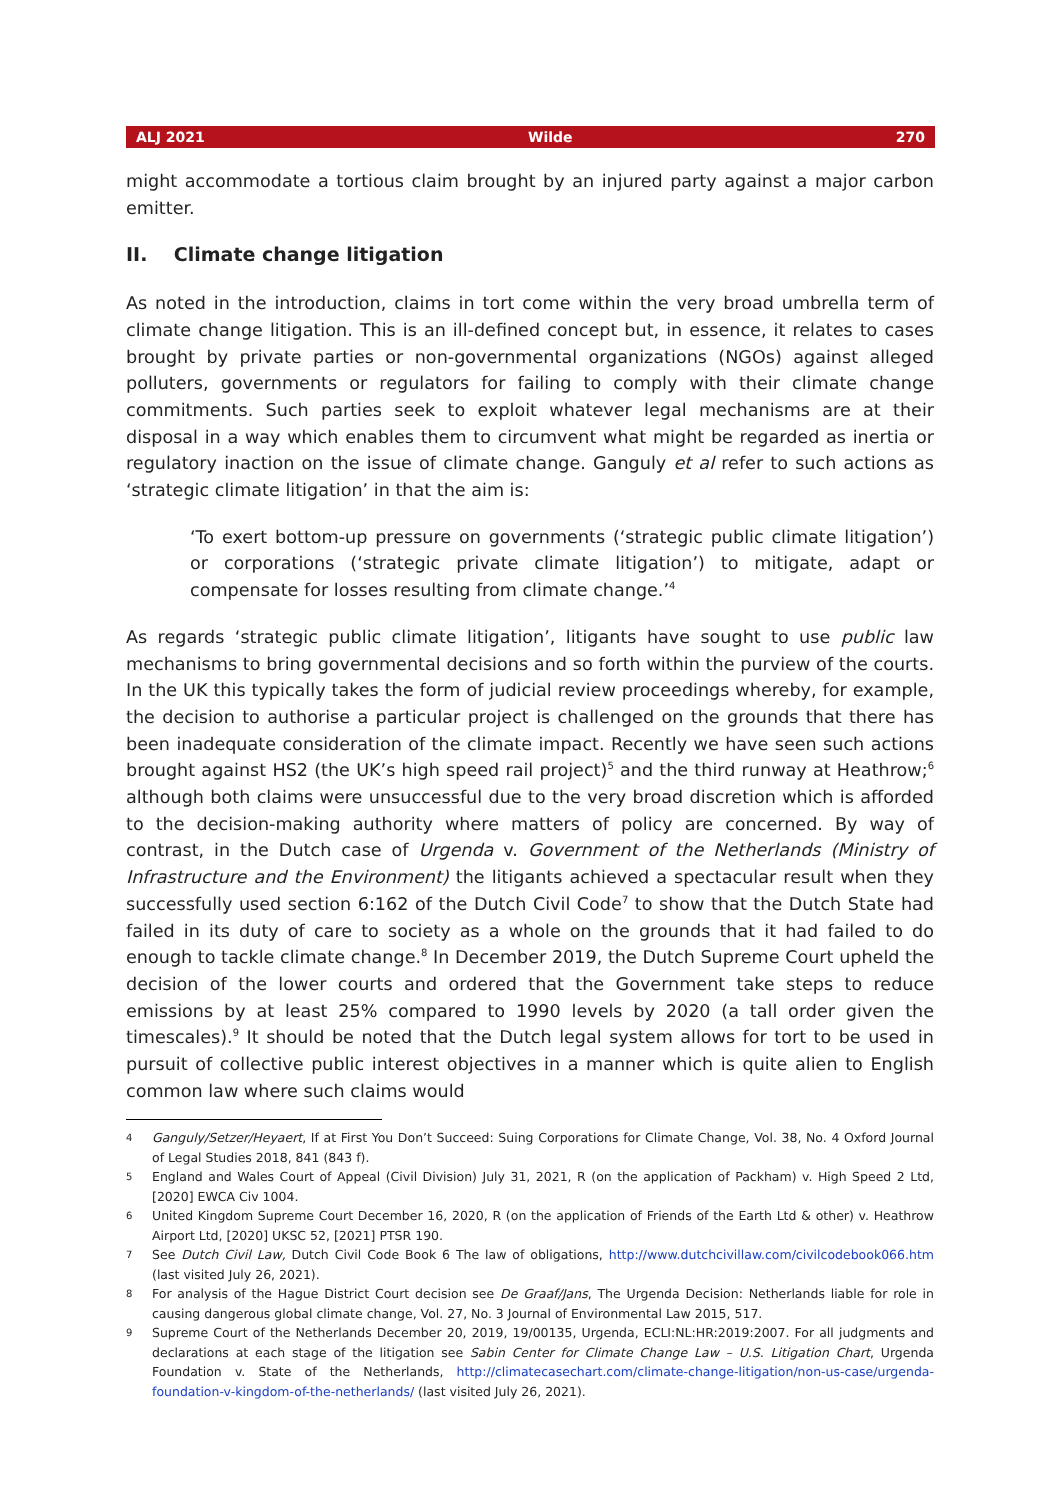ALJ 2021 Wilde 270
might accommodate a tortious claim brought by an injured party against a major carbon emitter.
II. Climate change litigation
As noted in the introduction, claims in tort come within the very broad umbrella term of climate change litigation. This is an ill-defined concept but, in essence, it relates to cases brought by private parties or non-governmental organizations (NGOs) against alleged polluters, governments or regulators for failing to comply with their climate change commitments. Such parties seek to exploit whatever legal mechanisms are at their disposal in a way which enables them to circumvent what might be regarded as inertia or regulatory inaction on the issue of climate change. Ganguly et al refer to such actions as ‘strategic climate litigation’ in that the aim is:
‘To exert bottom-up pressure on governments (‘strategic public climate litigation’) or corporations (‘strategic private climate litigation’) to mitigate, adapt or compensate for losses resulting from climate change.’<sup>4</sup>
As regards ‘strategic public climate litigation’, litigants have sought to use public law mechanisms to bring governmental decisions and so forth within the purview of the courts. In the UK this typically takes the form of judicial review proceedings whereby, for example, the decision to authorise a particular project is challenged on the grounds that there has been inadequate consideration of the climate impact. Recently we have seen such actions brought against HS2 (the UK’s high speed rail project)<sup>5</sup> and the third runway at Heathrow;<sup>6</sup> although both claims were unsuccessful due to the very broad discretion which is afforded to the decision-making authority where matters of policy are concerned. By way of contrast, in the Dutch case of Urgenda v. Government of the Netherlands (Ministry of Infrastructure and the Environment) the litigants achieved a spectacular result when they successfully used section 6:162 of the Dutch Civil Code<sup>7</sup> to show that the Dutch State had failed in its duty of care to society as a whole on the grounds that it had failed to do enough to tackle climate change.<sup>8</sup> In December 2019, the Dutch Supreme Court upheld the decision of the lower courts and ordered that the Government take steps to reduce emissions by at least 25% compared to 1990 levels by 2020 (a tall order given the timescales).<sup>9</sup> It should be noted that the Dutch legal system allows for tort to be used in pursuit of collective public interest objectives in a manner which is quite alien to English common law where such claims would
4 Ganguly/Setzer/Heyaert, If at First You Don’t Succeed: Suing Corporations for Climate Change, Vol. 38, No. 4 Oxford Journal of Legal Studies 2018, 841 (843 f).
5 England and Wales Court of Appeal (Civil Division) July 31, 2021, R (on the application of Packham) v. High Speed 2 Ltd, [2020] EWCA Civ 1004.
6 United Kingdom Supreme Court December 16, 2020, R (on the application of Friends of the Earth Ltd & other) v. Heathrow Airport Ltd, [2020] UKSC 52, [2021] PTSR 190.
7 See Dutch Civil Law, Dutch Civil Code Book 6 The law of obligations, http://www.dutchcivillaw.com/civilcodebook066.htm (last visited July 26, 2021).
8 For analysis of the Hague District Court decision see De Graaf/Jans, The Urgenda Decision: Netherlands liable for role in causing dangerous global climate change, Vol. 27, No. 3 Journal of Environmental Law 2015, 517.
9 Supreme Court of the Netherlands December 20, 2019, 19/00135, Urgenda, ECLI:NL:HR:2019:2007. For all judgments and declarations at each stage of the litigation see Sabin Center for Climate Change Law – U.S. Litigation Chart, Urgenda Foundation v. State of the Netherlands, http://climatecasechart.com/climate-change-litigation/non-us-case/urgenda-foundation-v-kingdom-of-the-netherlands/ (last visited July 26, 2021).